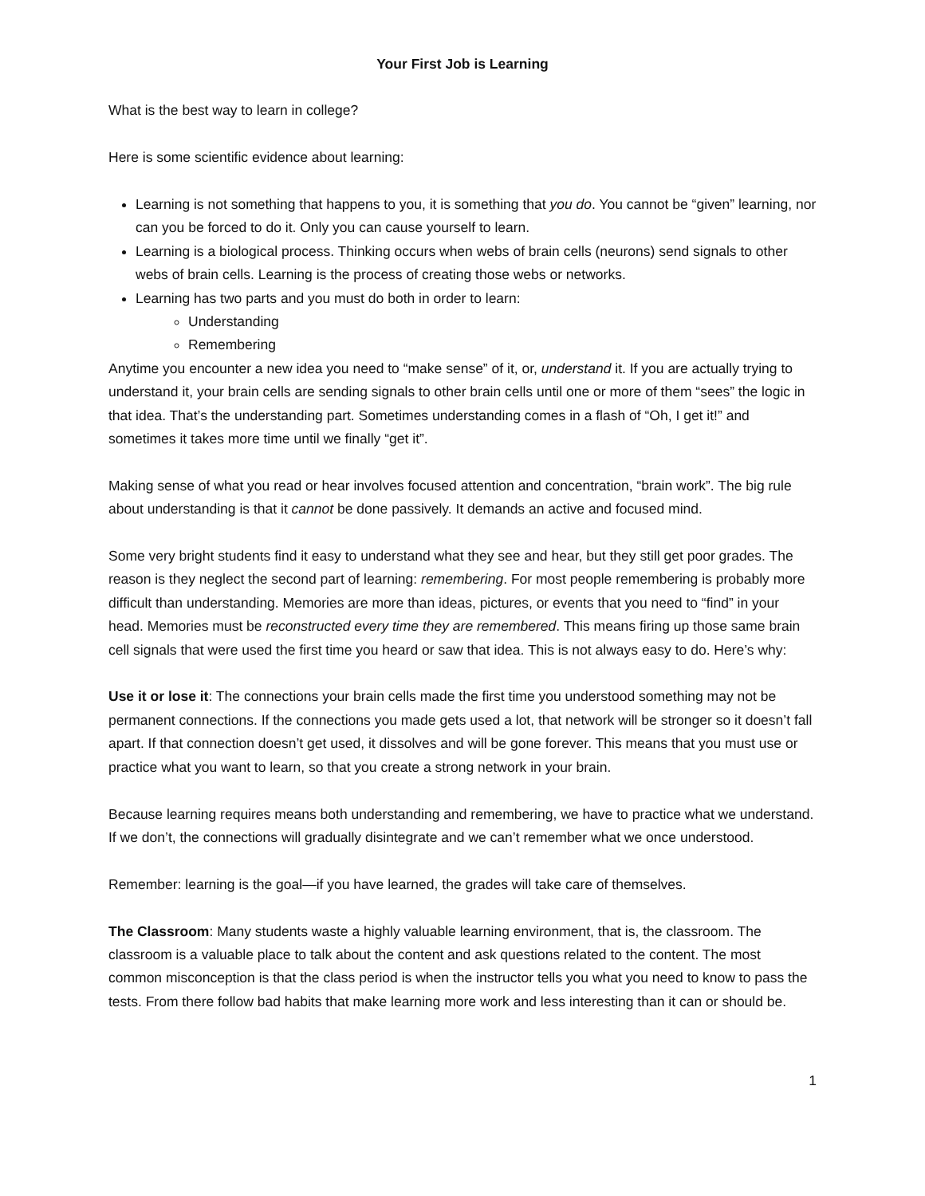Your First Job is Learning
What is the best way to learn in college?
Here is some scientific evidence about learning:
Learning is not something that happens to you, it is something that you do. You cannot be “given” learning, nor can you be forced to do it. Only you can cause yourself to learn.
Learning is a biological process. Thinking occurs when webs of brain cells (neurons) send signals to other webs of brain cells. Learning is the process of creating those webs or networks.
Learning has two parts and you must do both in order to learn:
Understanding
Remembering
Anytime you encounter a new idea you need to “make sense” of it, or, understand it. If you are actually trying to understand it, your brain cells are sending signals to other brain cells until one or more of them “sees” the logic in that idea. That’s the understanding part. Sometimes understanding comes in a flash of “Oh, I get it!” and sometimes it takes more time until we finally “get it”.
Making sense of what you read or hear involves focused attention and concentration, “brain work”. The big rule about understanding is that it cannot be done passively. It demands an active and focused mind.
Some very bright students find it easy to understand what they see and hear, but they still get poor grades. The reason is they neglect the second part of learning: remembering. For most people remembering is probably more difficult than understanding. Memories are more than ideas, pictures, or events that you need to “find” in your head. Memories must be reconstructed every time they are remembered. This means firing up those same brain cell signals that were used the first time you heard or saw that idea. This is not always easy to do. Here’s why:
Use it or lose it: The connections your brain cells made the first time you understood something may not be permanent connections. If the connections you made gets used a lot, that network will be stronger so it doesn’t fall apart. If that connection doesn’t get used, it dissolves and will be gone forever. This means that you must use or practice what you want to learn, so that you create a strong network in your brain.
Because learning requires means both understanding and remembering, we have to practice what we understand. If we don’t, the connections will gradually disintegrate and we can’t remember what we once understood.
Remember: learning is the goal—if you have learned, the grades will take care of themselves.
The Classroom: Many students waste a highly valuable learning environment, that is, the classroom. The classroom is a valuable place to talk about the content and ask questions related to the content. The most common misconception is that the class period is when the instructor tells you what you need to know to pass the tests. From there follow bad habits that make learning more work and less interesting than it can or should be.
1